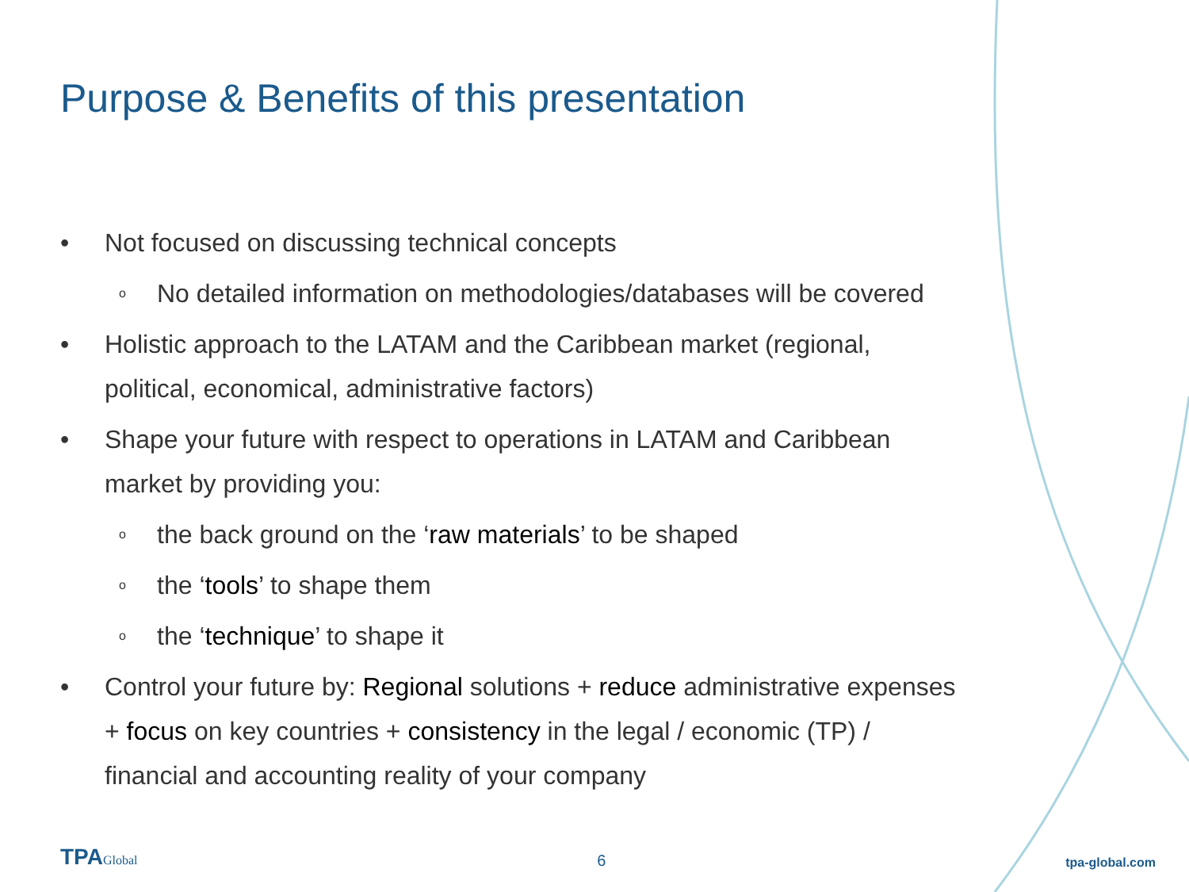Purpose & Benefits of this presentation
• Not focused on discussing technical concepts
o No detailed information on methodologies/databases will be covered
• Holistic approach to the LATAM and the Caribbean market (regional, political, economical, administrative factors)
• Shape your future with respect to operations in LATAM and Caribbean market by providing you:
othe back ground on the ‘raw materials’ to be shaped
othe ‘tools’ to shape them
othe ‘technique’ to shape it
• Control your future by: Regional solutions + reduce administrative expenses + focus on key countries + consistency in the legal / economic (TP) / financial and accounting reality of your company
TPAGlobal
6
tpa-global.com